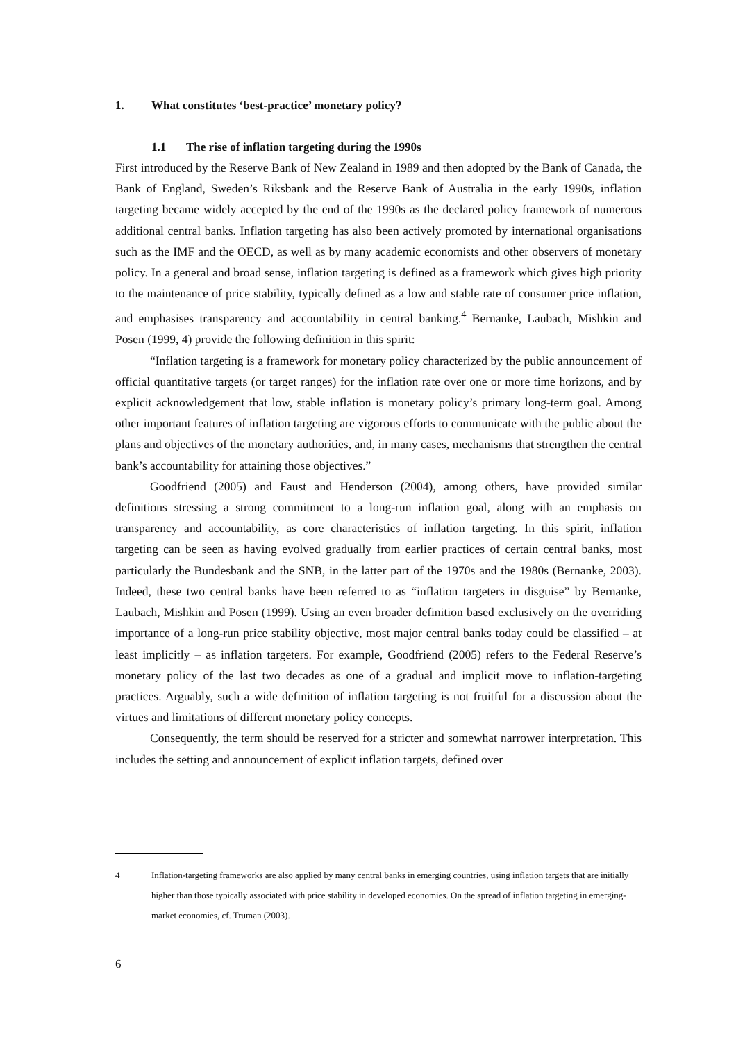1. What constitutes ‘best-practice’ monetary policy?
1.1 The rise of inflation targeting during the 1990s
First introduced by the Reserve Bank of New Zealand in 1989 and then adopted by the Bank of Canada, the Bank of England, Sweden’s Riksbank and the Reserve Bank of Australia in the early 1990s, inflation targeting became widely accepted by the end of the 1990s as the declared policy framework of numerous additional central banks. Inflation targeting has also been actively promoted by international organisations such as the IMF and the OECD, as well as by many academic economists and other observers of monetary policy. In a general and broad sense, inflation targeting is defined as a framework which gives high priority to the maintenance of price stability, typically defined as a low and stable rate of consumer price inflation, and emphasises transparency and accountability in central banking.<sup>4</sup> Bernanke, Laubach, Mishkin and Posen (1999, 4) provide the following definition in this spirit:
“Inflation targeting is a framework for monetary policy characterized by the public announcement of official quantitative targets (or target ranges) for the inflation rate over one or more time horizons, and by explicit acknowledgement that low, stable inflation is monetary policy’s primary long-term goal. Among other important features of inflation targeting are vigorous efforts to communicate with the public about the plans and objectives of the monetary authorities, and, in many cases, mechanisms that strengthen the central bank’s accountability for attaining those objectives.”
Goodfriend (2005) and Faust and Henderson (2004), among others, have provided similar definitions stressing a strong commitment to a long-run inflation goal, along with an emphasis on transparency and accountability, as core characteristics of inflation targeting. In this spirit, inflation targeting can be seen as having evolved gradually from earlier practices of certain central banks, most particularly the Bundesbank and the SNB, in the latter part of the 1970s and the 1980s (Bernanke, 2003). Indeed, these two central banks have been referred to as “inflation targeters in disguise” by Bernanke, Laubach, Mishkin and Posen (1999). Using an even broader definition based exclusively on the overriding importance of a long-run price stability objective, most major central banks today could be classified – at least implicitly – as inflation targeters. For example, Goodfriend (2005) refers to the Federal Reserve’s monetary policy of the last two decades as one of a gradual and implicit move to inflation-targeting practices. Arguably, such a wide definition of inflation targeting is not fruitful for a discussion about the virtues and limitations of different monetary policy concepts.
Consequently, the term should be reserved for a stricter and somewhat narrower interpretation. This includes the setting and announcement of explicit inflation targets, defined over
4 Inflation-targeting frameworks are also applied by many central banks in emerging countries, using inflation targets that are initially higher than those typically associated with price stability in developed economies. On the spread of inflation targeting in emerging-market economies, cf. Truman (2003).
6